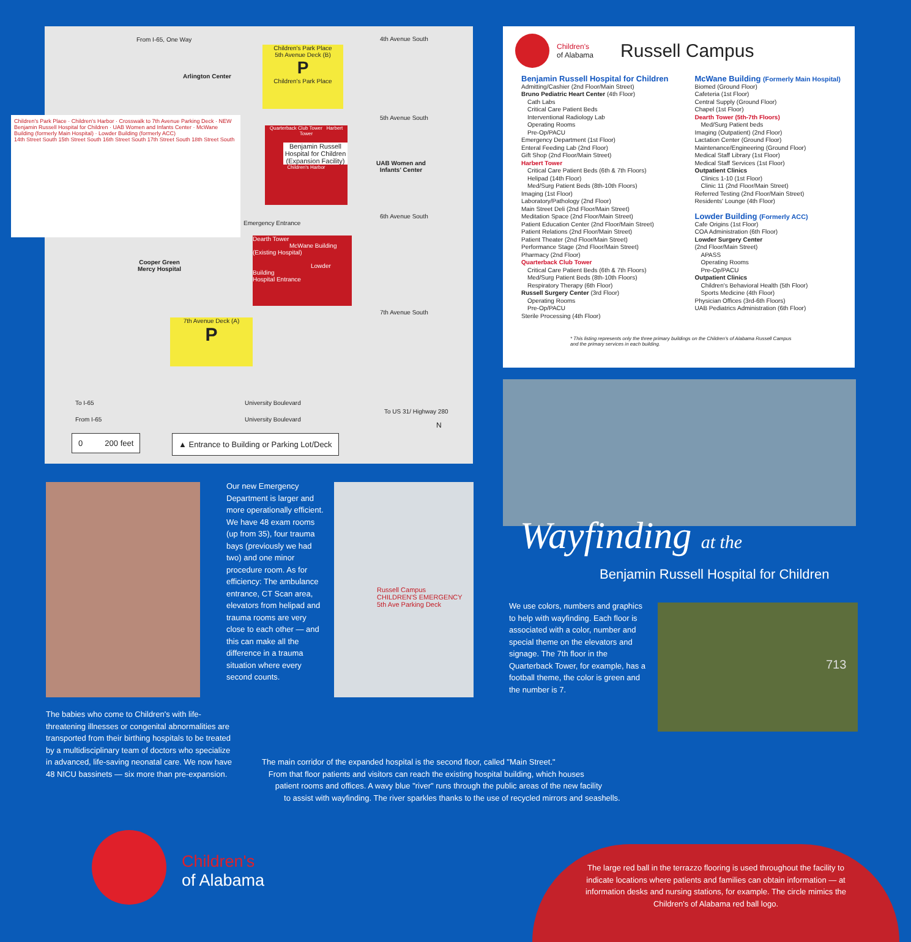From I-65, One Way 4th Avenue South
5th Avenue South
6th Avenue South
7th Avenue South
Arlington Center
Children's Park Place
5th Avenue Deck (B)
P
Children's Park Place
Quarterback Club Tower Harbert Tower
Benjamin Russell Hospital for Children (Expansion Facility)
Children's Harbor
UAB Women and
Infants' Center
Emergency Entrance
Cooper Green
Mercy Hospital
Dearth Tower
McWane Building (Existing Hospital)
Lowder Building
Hospital Entrance
7th Avenue Deck (A)
P
To I-65
From I-65
University Boulevard
University Boulevard
To US 31/ Highway 280
0 200 feet
▲ Entrance to Building or Parking Lot/Deck
N
Children's Park Place · Children's Harbor · Crosswalk to 7th Avenue Parking Deck · NEW Benjamin Russell Hospital for Children · UAB Women and Infants Center · McWane Building (formerly Main Hospital) · Lowder Building (formerly ACC)
14th Street South 15th Street South 16th Street South 17th Street South 18th Street South
Children's
of Alabama
Russell Campus
Benjamin Russell Hospital for Children
Admitting/Cashier (2nd Floor/Main Street)
Bruno Pediatric Heart Center (4th Floor)
Cath Labs
Critical Care Patient Beds
Interventional Radiology Lab
Operating Rooms
Pre-Op/PACU
Emergency Department (1st Floor)
Enteral Feeding Lab (2nd Floor)
Gift Shop (2nd Floor/Main Street)
Harbert Tower
Critical Care Patient Beds (6th & 7th Floors)
Helipad (14th Floor)
Med/Surg Patient Beds (8th-10th Floors)
Imaging (1st Floor)
Laboratory/Pathology (2nd Floor)
Main Street Deli (2nd Floor/Main Street)
Meditation Space (2nd Floor/Main Street)
Patient Education Center (2nd Floor/Main Street)
Patient Relations (2nd Floor/Main Street)
Patient Theater (2nd Floor/Main Street)
Performance Stage (2nd Floor/Main Street)
Pharmacy (2nd Floor)
Quarterback Club Tower
Critical Care Patient Beds (6th & 7th Floors)
Med/Surg Patient Beds (8th-10th Floors)
Respiratory Therapy (6th Floor)
Russell Surgery Center (3rd Floor)
Operating Rooms
Pre-Op/PACU
Sterile Processing (4th Floor)
McWane Building (Formerly Main Hospital)
Biomed (Ground Floor)
Cafeteria (1st Floor)
Central Supply (Ground Floor)
Chapel (1st Floor)
Dearth Tower (5th-7th Floors)
Med/Surg Patient beds
Imaging (Outpatient) (2nd Floor)
Lactation Center (Ground Floor)
Maintenance/Engineering (Ground Floor)
Medical Staff Library (1st Floor)
Medical Staff Services (1st Floor)
Outpatient Clinics
Clinics 1-10 (1st Floor)
Clinic 11 (2nd Floor/Main Street)
Referred Testing (2nd Floor/Main Street)
Residents' Lounge (4th Floor)
Lowder Building (Formerly ACC)
Cafe Origins (1st Floor)
COA Administration (6th Floor)
Lowder Surgery Center
(2nd Floor/Main Street)
APASS
Operating Rooms
Pre-Op/PACU
Outpatient Clinics
Children's Behavioral Health (5th Floor)
Sports Medicine (4th Floor)
Physician Offices (3rd-6th Floors)
UAB Pediatrics Administration (6th Floor)
* This listing represents only the three primary buildings on the Children's of Alabama Russell Campus
and the primary services in each building.
Wayfinding at the
Benjamin Russell Hospital for Children
Our new Emergency Department is larger and more operationally efficient. We have 48 exam rooms (up from 35), four trauma bays (previously we had two) and one minor procedure room. As for efficiency: The ambulance entrance, CT Scan area, elevators from helipad and trauma rooms are very close to each other — and this can make all the difference in a trauma situation where every second counts.
Russell Campus
CHILDREN'S EMERGENCY
5th Ave Parking Deck
We use colors, numbers and graphics to help with wayfinding. Each floor is associated with a color, number and special theme on the elevators and signage. The 7th floor in the Quarterback Tower, for example, has a football theme, the color is green and the number is 7.
713
The babies who come to Children's with life-threatening illnesses or congenital abnormalities are transported from their birthing hospitals to be treated by a multidisciplinary team of doctors who specialize in advanced, life-saving neonatal care. We now have 48 NICU bassinets — six more than pre-expansion.
The main corridor of the expanded hospital is the second floor, called "Main Street."
From that floor patients and visitors can reach the existing hospital building, which houses
patient rooms and offices. A wavy blue "river" runs through the public areas of the new facility
to assist with wayfinding. The river sparkles thanks to the use of recycled mirrors and seashells.
Children's
of Alabama
The large red ball in the terrazzo flooring is used throughout the facility to indicate locations where patients and families can obtain information — at information desks and nursing stations, for example. The circle mimics the Children's of Alabama red ball logo.